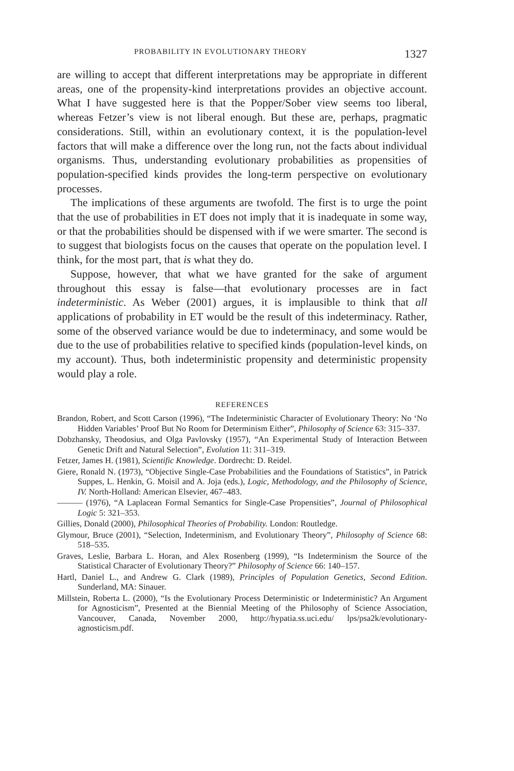PROBABILITY IN EVOLUTIONARY THEORY 1327
are willing to accept that different interpretations may be appropriate in different areas, one of the propensity-kind interpretations provides an objective account. What I have suggested here is that the Popper/Sober view seems too liberal, whereas Fetzer’s view is not liberal enough. But these are, perhaps, pragmatic considerations. Still, within an evolutionary context, it is the population-level factors that will make a difference over the long run, not the facts about individual organisms. Thus, understanding evolutionary probabilities as propensities of population-specified kinds provides the long-term perspective on evolutionary processes.
The implications of these arguments are twofold. The first is to urge the point that the use of probabilities in ET does not imply that it is inadequate in some way, or that the probabilities should be dispensed with if we were smarter. The second is to suggest that biologists focus on the causes that operate on the population level. I think, for the most part, that is what they do.
Suppose, however, that what we have granted for the sake of argument throughout this essay is false—that evolutionary processes are in fact indeterministic. As Weber (2001) argues, it is implausible to think that all applications of probability in ET would be the result of this indeterminacy. Rather, some of the observed variance would be due to indeterminacy, and some would be due to the use of probabilities relative to specified kinds (population-level kinds, on my account). Thus, both indeterministic propensity and deterministic propensity would play a role.
REFERENCES
Brandon, Robert, and Scott Carson (1996), “The Indeterministic Character of Evolutionary Theory: No ‘No Hidden Variables’ Proof But No Room for Determinism Either”, Philosophy of Science 63: 315–337.
Dobzhansky, Theodosius, and Olga Pavlovsky (1957), “An Experimental Study of Interaction Between Genetic Drift and Natural Selection”, Evolution 11: 311–319.
Fetzer, James H. (1981), Scientific Knowledge. Dordrecht: D. Reidel.
Giere, Ronald N. (1973), “Objective Single-Case Probabilities and the Foundations of Statistics”, in Patrick Suppes, L. Henkin, G. Moisil and A. Joja (eds.), Logic, Methodology, and the Philosophy of Science, IV. North-Holland: American Elsevier, 467–483.
——— (1976), “A Laplacean Formal Semantics for Single-Case Propensities”, Journal of Philosophical Logic 5: 321–353.
Gillies, Donald (2000), Philosophical Theories of Probability. London: Routledge.
Glymour, Bruce (2001), “Selection, Indeterminism, and Evolutionary Theory”, Philosophy of Science 68: 518–535.
Graves, Leslie, Barbara L. Horan, and Alex Rosenberg (1999), “Is Indeterminism the Source of the Statistical Character of Evolutionary Theory?” Philosophy of Science 66: 140–157.
Hartl, Daniel L., and Andrew G. Clark (1989), Principles of Population Genetics, Second Edition. Sunderland, MA: Sinauer.
Millstein, Roberta L. (2000), “Is the Evolutionary Process Deterministic or Indeterministic? An Argument for Agnosticism”, Presented at the Biennial Meeting of the Philosophy of Science Association, Vancouver, Canada, November 2000, http://hypatia.ss.uci.edu/ lps/psa2k/evolutionary-agnosticism.pdf.